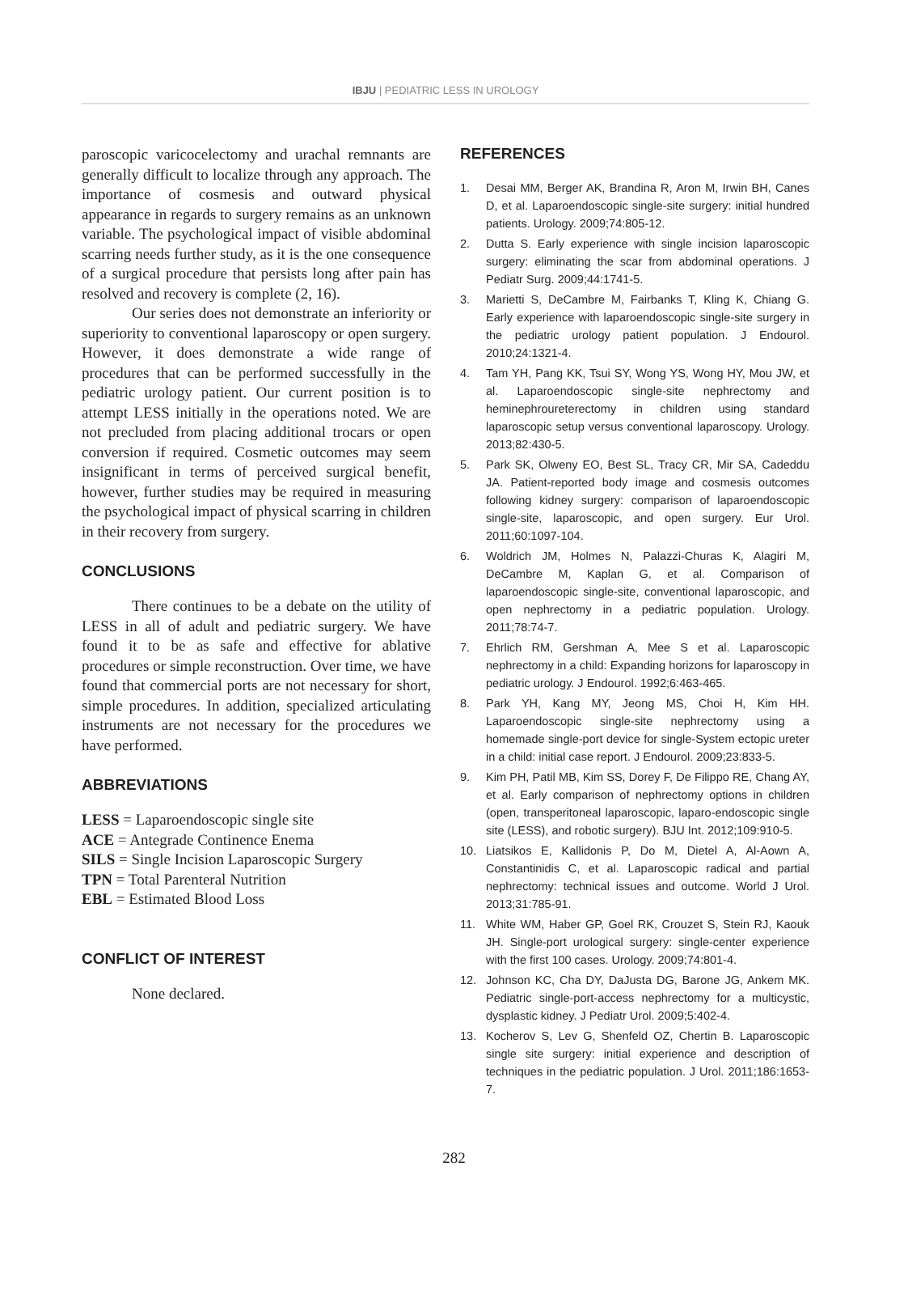IBJU | PEDIATRIC LESS IN UROLOGY
paroscopic varicocelectomy and urachal remnants are generally difficult to localize through any approach. The importance of cosmesis and outward physical appearance in regards to surgery remains as an unknown variable. The psychological impact of visible abdominal scarring needs further study, as it is the one consequence of a surgical procedure that persists long after pain has resolved and recovery is complete (2, 16).
Our series does not demonstrate an inferiority or superiority to conventional laparoscopy or open surgery. However, it does demonstrate a wide range of procedures that can be performed successfully in the pediatric urology patient. Our current position is to attempt LESS initially in the operations noted. We are not precluded from placing additional trocars or open conversion if required. Cosmetic outcomes may seem insignificant in terms of perceived surgical benefit, however, further studies may be required in measuring the psychological impact of physical scarring in children in their recovery from surgery.
CONCLUSIONS
There continues to be a debate on the utility of LESS in all of adult and pediatric surgery. We have found it to be as safe and effective for ablative procedures or simple reconstruction. Over time, we have found that commercial ports are not necessary for short, simple procedures. In addition, specialized articulating instruments are not necessary for the procedures we have performed.
ABBREVIATIONS
LESS = Laparoendoscopic single site
ACE = Antegrade Continence Enema
SILS = Single Incision Laparoscopic Surgery
TPN = Total Parenteral Nutrition
EBL = Estimated Blood Loss
CONFLICT OF INTEREST
None declared.
REFERENCES
1. Desai MM, Berger AK, Brandina R, Aron M, Irwin BH, Canes D, et al. Laparoendoscopic single-site surgery: initial hundred patients. Urology. 2009;74:805-12.
2. Dutta S. Early experience with single incision laparoscopic surgery: eliminating the scar from abdominal operations. J Pediatr Surg. 2009;44:1741-5.
3. Marietti S, DeCambre M, Fairbanks T, Kling K, Chiang G. Early experience with laparoendoscopic single-site surgery in the pediatric urology patient population. J Endourol. 2010;24:1321-4.
4. Tam YH, Pang KK, Tsui SY, Wong YS, Wong HY, Mou JW, et al. Laparoendoscopic single-site nephrectomy and heminephroureterectomy in children using standard laparoscopic setup versus conventional laparoscopy. Urology. 2013;82:430-5.
5. Park SK, Olweny EO, Best SL, Tracy CR, Mir SA, Cadeddu JA. Patient-reported body image and cosmesis outcomes following kidney surgery: comparison of laparoendoscopic single-site, laparoscopic, and open surgery. Eur Urol. 2011;60:1097-104.
6. Woldrich JM, Holmes N, Palazzi-Churas K, Alagiri M, DeCambre M, Kaplan G, et al. Comparison of laparoendoscopic single-site, conventional laparoscopic, and open nephrectomy in a pediatric population. Urology. 2011;78:74-7.
7. Ehrlich RM, Gershman A, Mee S et al. Laparoscopic nephrectomy in a child: Expanding horizons for laparoscopy in pediatric urology. J Endourol. 1992;6:463-465.
8. Park YH, Kang MY, Jeong MS, Choi H, Kim HH. Laparoendoscopic single-site nephrectomy using a homemade single-port device for single-System ectopic ureter in a child: initial case report. J Endourol. 2009;23:833-5.
9. Kim PH, Patil MB, Kim SS, Dorey F, De Filippo RE, Chang AY, et al. Early comparison of nephrectomy options in children (open, transperitoneal laparoscopic, laparo-endoscopic single site (LESS), and robotic surgery). BJU Int. 2012;109:910-5.
10. Liatsikos E, Kallidonis P, Do M, Dietel A, Al-Aown A, Constantinidis C, et al. Laparoscopic radical and partial nephrectomy: technical issues and outcome. World J Urol. 2013;31:785-91.
11. White WM, Haber GP, Goel RK, Crouzet S, Stein RJ, Kaouk JH. Single-port urological surgery: single-center experience with the first 100 cases. Urology. 2009;74:801-4.
12. Johnson KC, Cha DY, DaJusta DG, Barone JG, Ankem MK. Pediatric single-port-access nephrectomy for a multicystic, dysplastic kidney. J Pediatr Urol. 2009;5:402-4.
13. Kocherov S, Lev G, Shenfeld OZ, Chertin B. Laparoscopic single site surgery: initial experience and description of techniques in the pediatric population. J Urol. 2011;186:1653-7.
282